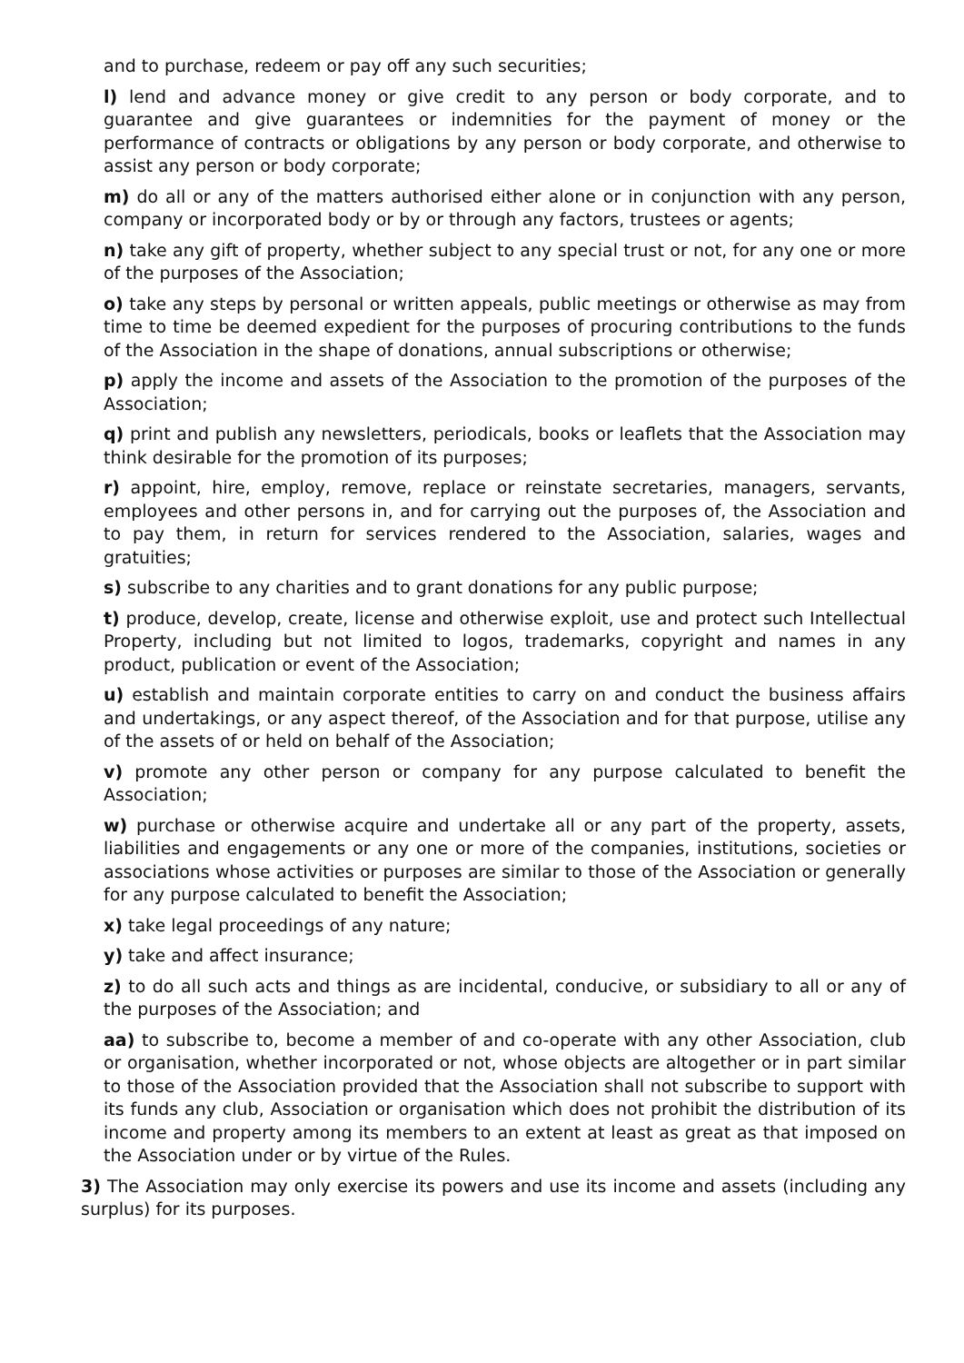and to purchase, redeem or pay off any such securities;
l) lend and advance money or give credit to any person or body corporate, and to guarantee and give guarantees or indemnities for the payment of money or the performance of contracts or obligations by any person or body corporate, and otherwise to assist any person or body corporate;
m) do all or any of the matters authorised either alone or in conjunction with any person, company or incorporated body or by or through any factors, trustees or agents;
n) take any gift of property, whether subject to any special trust or not, for any one or more of the purposes of the Association;
o) take any steps by personal or written appeals, public meetings or otherwise as may from time to time be deemed expedient for the purposes of procuring contributions to the funds of the Association in the shape of donations, annual subscriptions or otherwise;
p) apply the income and assets of the Association to the promotion of the purposes of the Association;
q) print and publish any newsletters, periodicals, books or leaflets that the Association may think desirable for the promotion of its purposes;
r) appoint, hire, employ, remove, replace or reinstate secretaries, managers, servants, employees and other persons in, and for carrying out the purposes of, the Association and to pay them, in return for services rendered to the Association, salaries, wages and gratuities;
s) subscribe to any charities and to grant donations for any public purpose;
t) produce, develop, create, license and otherwise exploit, use and protect such Intellectual Property, including but not limited to logos, trademarks, copyright and names in any product, publication or event of the Association;
u) establish and maintain corporate entities to carry on and conduct the business affairs and undertakings, or any aspect thereof, of the Association and for that purpose, utilise any of the assets of or held on behalf of the Association;
v) promote any other person or company for any purpose calculated to benefit the Association;
w) purchase or otherwise acquire and undertake all or any part of the property, assets, liabilities and engagements or any one or more of the companies, institutions, societies or associations whose activities or purposes are similar to those of the Association or generally for any purpose calculated to benefit the Association;
x) take legal proceedings of any nature;
y) take and affect insurance;
z) to do all such acts and things as are incidental, conducive, or subsidiary to all or any of the purposes of the Association; and
aa) to subscribe to, become a member of and co-operate with any other Association, club or organisation, whether incorporated or not, whose objects are altogether or in part similar to those of the Association provided that the Association shall not subscribe to support with its funds any club, Association or organisation which does not prohibit the distribution of its income and property among its members to an extent at least as great as that imposed on the Association under or by virtue of the Rules.
3) The Association may only exercise its powers and use its income and assets (including any surplus) for its purposes.